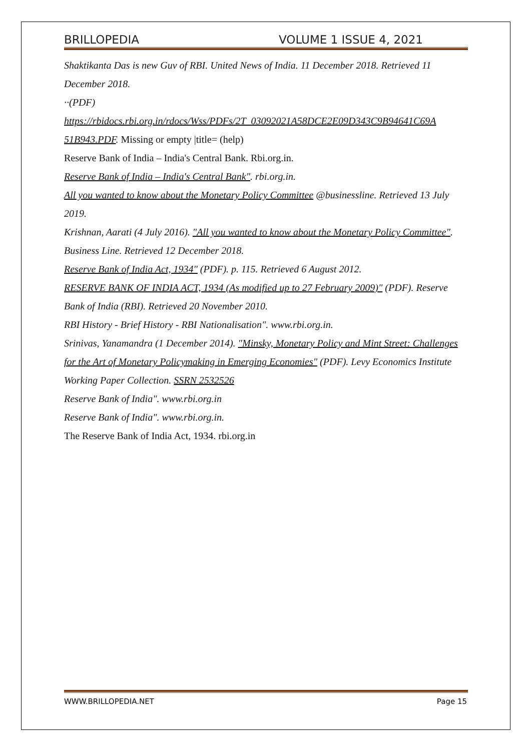BRILLOPEDIA VOLUME 1 ISSUE 4, 2021
Shaktikanta Das is new Guv of RBI. United News of India. 11 December 2018. Retrieved 11 December 2018.
··(PDF)
https://rbidocs.rbi.org.in/rdocs/Wss/PDFs/2T_03092021A58DCE2E09D343C9B94641C69A 51B943.PDF. Missing or empty |title= (help)
Reserve Bank of India – India's Central Bank. Rbi.org.in.
Reserve Bank of India – India's Central Bank". rbi.org.in.
All you wanted to know about the Monetary Policy Committee @businessline. Retrieved 13 July 2019.
Krishnan, Aarati (4 July 2016). "All you wanted to know about the Monetary Policy Committee". Business Line. Retrieved 12 December 2018.
Reserve Bank of India Act, 1934" (PDF). p. 115. Retrieved 6 August 2012.
RESERVE BANK OF INDIA ACT, 1934 (As modified up to 27 February 2009)" (PDF). Reserve Bank of India (RBI). Retrieved 20 November 2010.
RBI History - Brief History - RBI Nationalisation". www.rbi.org.in.
Srinivas, Yanamandra (1 December 2014). "Minsky, Monetary Policy and Mint Street: Challenges for the Art of Monetary Policymaking in Emerging Economies" (PDF). Levy Economics Institute Working Paper Collection. SSRN 2532526
Reserve Bank of India". www.rbi.org.in
Reserve Bank of India". www.rbi.org.in.
The Reserve Bank of India Act, 1934. rbi.org.in
WWW.BRILLOPEDIA.NET Page 15